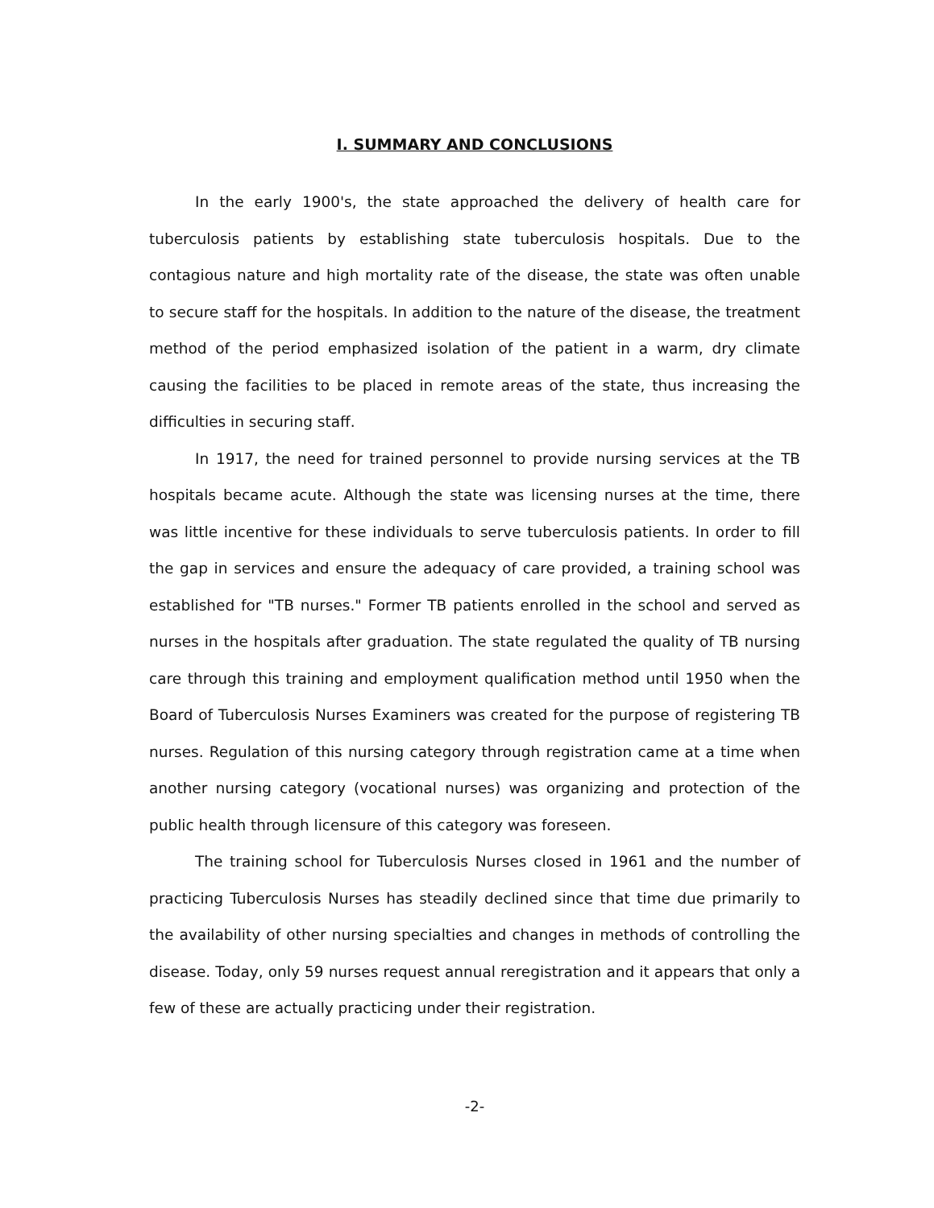I. SUMMARY AND CONCLUSIONS
In the early 1900's, the state approached the delivery of health care for tuberculosis patients by establishing state tuberculosis hospitals. Due to the contagious nature and high mortality rate of the disease, the state was often unable to secure staff for the hospitals. In addition to the nature of the disease, the treatment method of the period emphasized isolation of the patient in a warm, dry climate causing the facilities to be placed in remote areas of the state, thus increasing the difficulties in securing staff.
In 1917, the need for trained personnel to provide nursing services at the TB hospitals became acute. Although the state was licensing nurses at the time, there was little incentive for these individuals to serve tuberculosis patients. In order to fill the gap in services and ensure the adequacy of care provided, a training school was established for "TB nurses." Former TB patients enrolled in the school and served as nurses in the hospitals after graduation. The state regulated the quality of TB nursing care through this training and employment qualification method until 1950 when the Board of Tuberculosis Nurses Examiners was created for the purpose of registering TB nurses. Regulation of this nursing category through registration came at a time when another nursing category (vocational nurses) was organizing and protection of the public health through licensure of this category was foreseen.
The training school for Tuberculosis Nurses closed in 1961 and the number of practicing Tuberculosis Nurses has steadily declined since that time due primarily to the availability of other nursing specialties and changes in methods of controlling the disease. Today, only 59 nurses request annual reregistration and it appears that only a few of these are actually practicing under their registration.
-2-